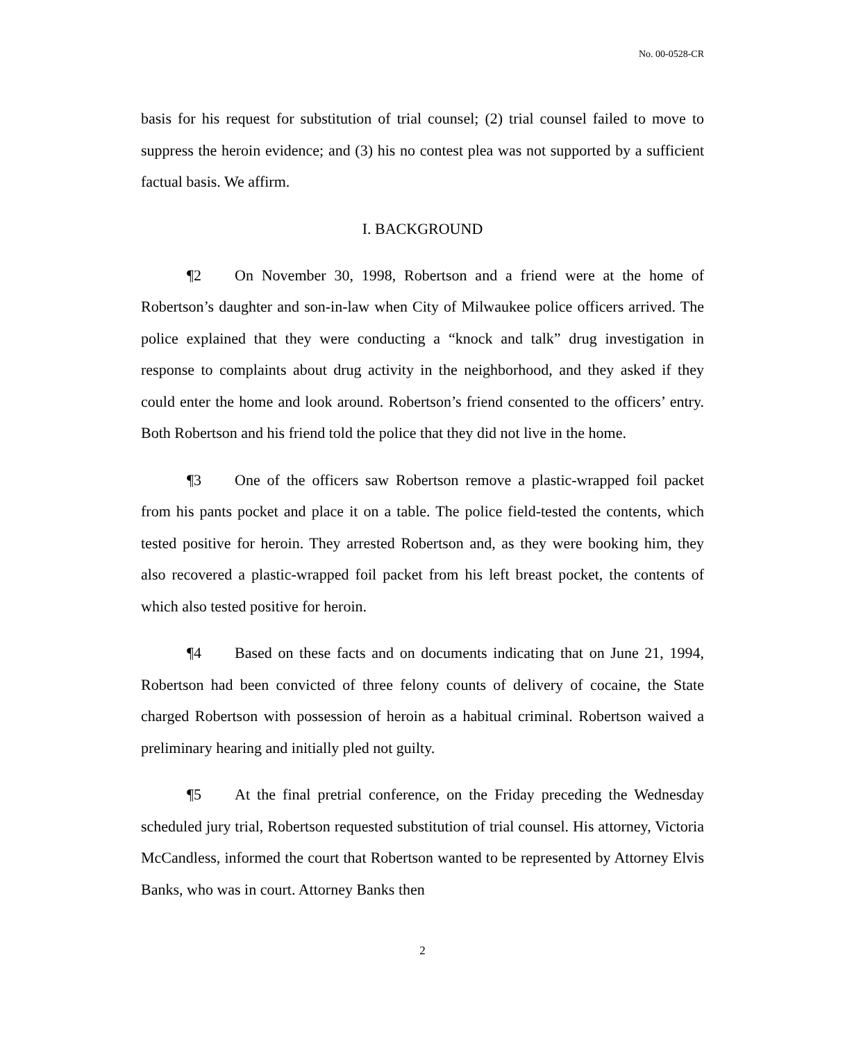No. 00-0528-CR
basis for his request for substitution of trial counsel; (2) trial counsel failed to move to suppress the heroin evidence; and (3) his no contest plea was not supported by a sufficient factual basis. We affirm.
I. BACKGROUND
¶2 On November 30, 1998, Robertson and a friend were at the home of Robertson’s daughter and son-in-law when City of Milwaukee police officers arrived. The police explained that they were conducting a “knock and talk” drug investigation in response to complaints about drug activity in the neighborhood, and they asked if they could enter the home and look around. Robertson’s friend consented to the officers’ entry. Both Robertson and his friend told the police that they did not live in the home.
¶3 One of the officers saw Robertson remove a plastic-wrapped foil packet from his pants pocket and place it on a table. The police field-tested the contents, which tested positive for heroin. They arrested Robertson and, as they were booking him, they also recovered a plastic-wrapped foil packet from his left breast pocket, the contents of which also tested positive for heroin.
¶4 Based on these facts and on documents indicating that on June 21, 1994, Robertson had been convicted of three felony counts of delivery of cocaine, the State charged Robertson with possession of heroin as a habitual criminal. Robertson waived a preliminary hearing and initially pled not guilty.
¶5 At the final pretrial conference, on the Friday preceding the Wednesday scheduled jury trial, Robertson requested substitution of trial counsel. His attorney, Victoria McCandless, informed the court that Robertson wanted to be represented by Attorney Elvis Banks, who was in court. Attorney Banks then
2